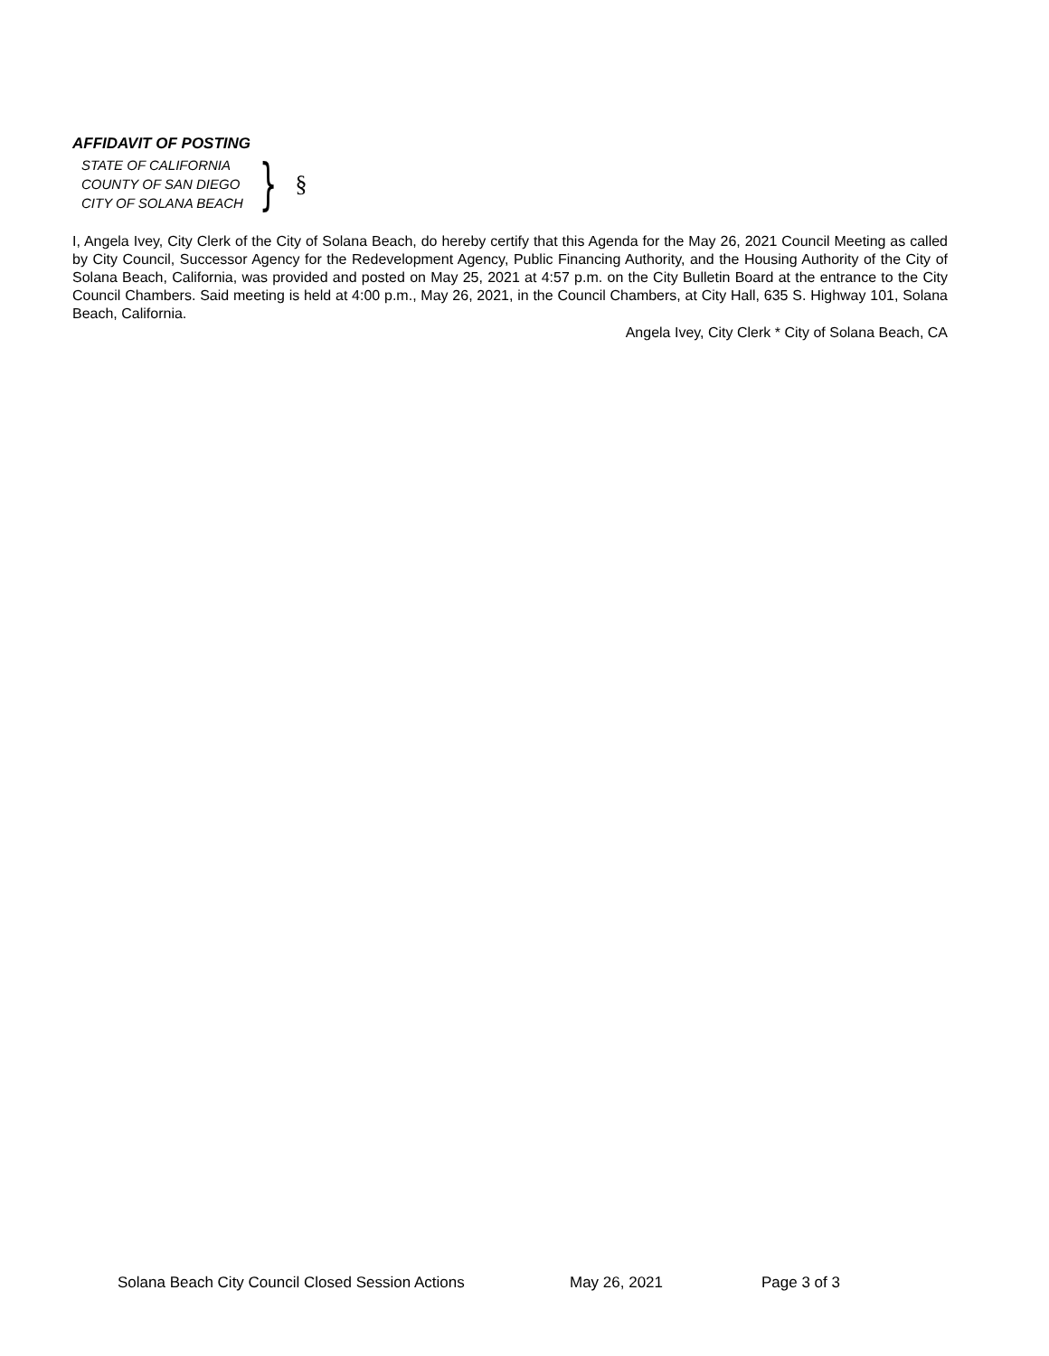AFFIDAVIT OF POSTING
STATE OF CALIFORNIA
COUNTY OF SAN DIEGO
CITY OF SOLANA BEACH
} §
I, Angela Ivey, City Clerk of the City of Solana Beach, do hereby certify that this Agenda for the May 26, 2021 Council Meeting as called by City Council, Successor Agency for the Redevelopment Agency, Public Financing Authority, and the Housing Authority of the City of Solana Beach, California, was provided and posted on May 25, 2021 at 4:57 p.m. on the City Bulletin Board at the entrance to the City Council Chambers. Said meeting is held at 4:00 p.m., May 26, 2021, in the Council Chambers, at City Hall, 635 S. Highway 101, Solana Beach, California.
Angela Ivey, City Clerk * City of Solana Beach, CA
Solana Beach City Council Closed Session Actions May 26, 2021 Page 3 of 3